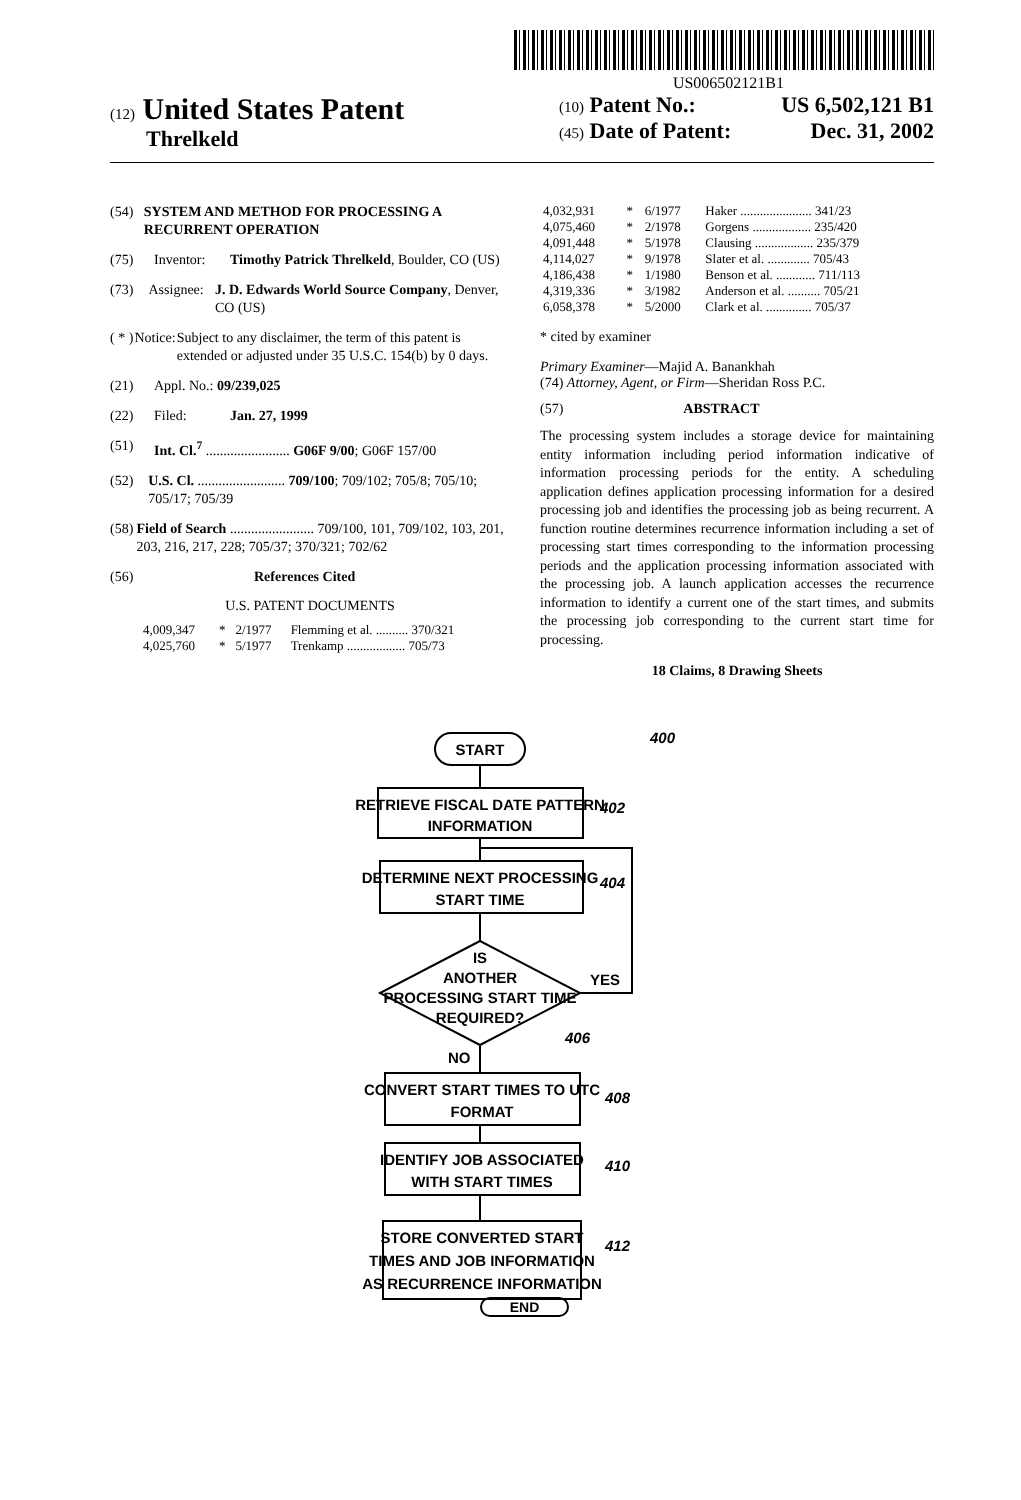US006502121B1
(12) United States Patent
Threlkeld
(10) Patent No.: US 6,502,121 B1
(45) Date of Patent: Dec. 31, 2002
(54) SYSTEM AND METHOD FOR PROCESSING A RECURRENT OPERATION
(75) Inventor: Timothy Patrick Threlkeld, Boulder, CO (US)
(73) Assignee: J. D. Edwards World Source Company, Denver, CO (US)
( * ) Notice: Subject to any disclaimer, the term of this patent is extended or adjusted under 35 U.S.C. 154(b) by 0 days.
(21) Appl. No.: 09/239,025
(22) Filed: Jan. 27, 1999
(51) Int. Cl.<sup>7</sup> ........................ G06F 9/00; G06F 157/00
(52) U.S. Cl. ......................... 709/100; 709/102; 705/8; 705/10; 705/17; 705/39
(58) Field of Search ........................ 709/100, 101, 709/102, 103, 201, 203, 216, 217, 228; 705/37; 370/321; 702/62
(56) References Cited
U.S. PATENT DOCUMENTS
| 4,009,347 | * | 2/1977 | Flemming et al. .......... 370/321 |
| 4,025,760 | * | 5/1977 | Trenkamp .................. 705/73 |
| 4,032,931 | * | 6/1977 | Haker ...................... 341/23 |
| 4,075,460 | * | 2/1978 | Gorgens .................. 235/420 |
| 4,091,448 | * | 5/1978 | Clausing .................. 235/379 |
| 4,114,027 | * | 9/1978 | Slater et al. ............. 705/43 |
| 4,186,438 | * | 1/1980 | Benson et al. ............ 711/113 |
| 4,319,336 | * | 3/1982 | Anderson et al. .......... 705/21 |
| 6,058,378 | * | 5/2000 | Clark et al. .............. 705/37 |
* cited by examiner
Primary Examiner—Majid A. Banankhah
(74) Attorney, Agent, or Firm—Sheridan Ross P.C.
(57) ABSTRACT
The processing system includes a storage device for maintaining entity information including period information indicative of information processing periods for the entity. A scheduling application defines application processing information for a desired processing job and identifies the processing job as being recurrent. A function routine determines recurrence information including a set of processing start times corresponding to the information processing periods and the application processing information associated with the processing job. A launch application accesses the recurrence information to identify a current one of the start times, and submits the processing job corresponding to the current start time for processing.
18 Claims, 8 Drawing Sheets
START
RETRIEVE FISCAL DATE PATTERN
INFORMATION
DETERMINE NEXT PROCESSING
START TIME
IS
ANOTHER
PROCESSING START TIME
REQUIRED?
YES
NO
CONVERT START TIMES TO UTC
FORMAT
IDENTIFY JOB ASSOCIATED
WITH START TIMES
STORE CONVERTED START
TIMES AND JOB INFORMATION
AS RECURRENCE INFORMATION
400
402
404
406
408
410
412
END